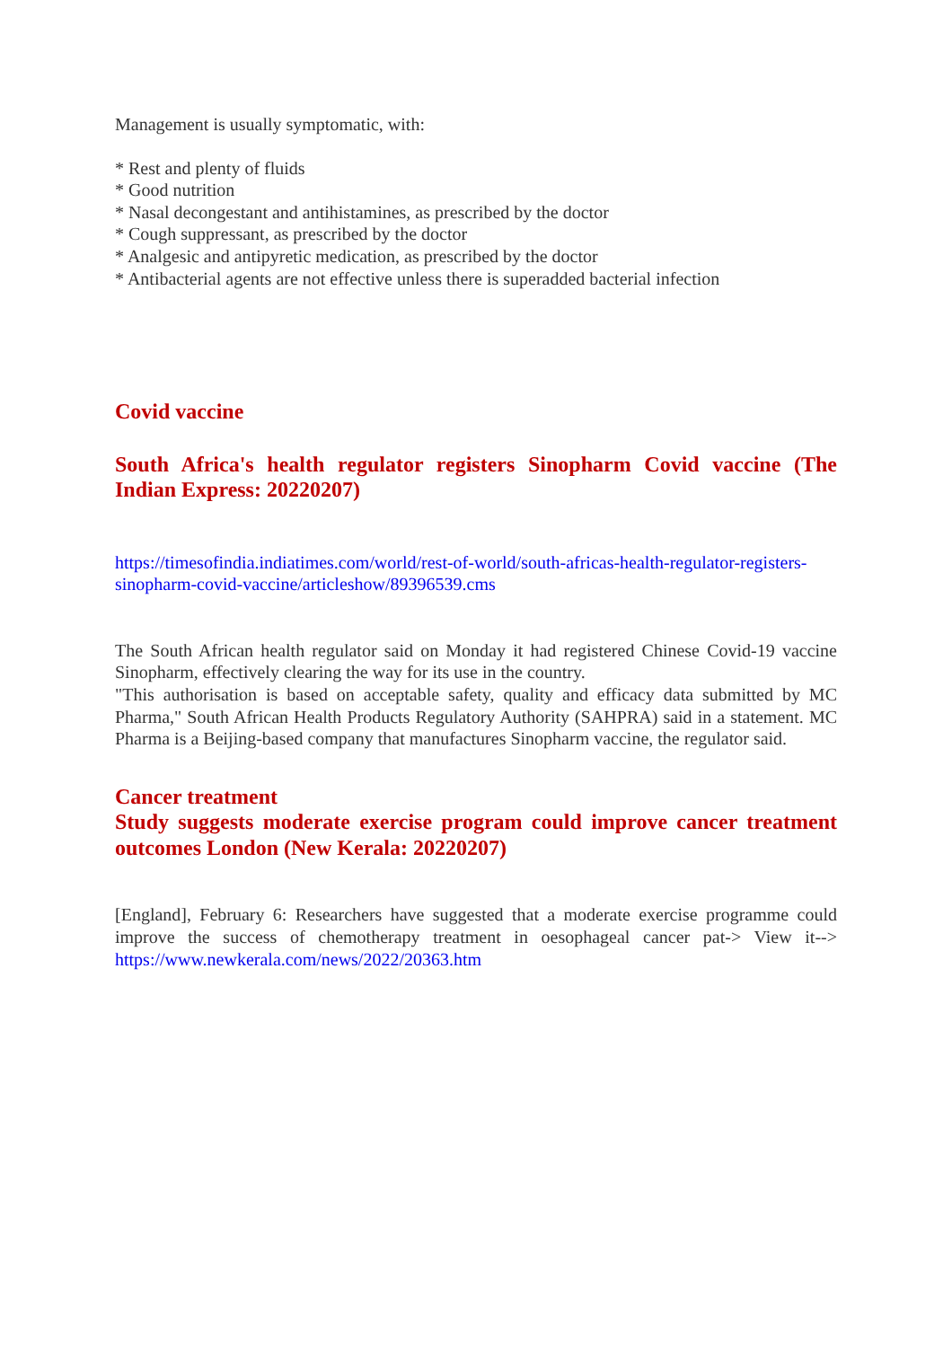Management is usually symptomatic, with:
* Rest and plenty of fluids
* Good nutrition
* Nasal decongestant and antihistamines, as prescribed by the doctor
* Cough suppressant, as prescribed by the doctor
* Analgesic and antipyretic medication, as prescribed by the doctor
* Antibacterial agents are not effective unless there is superadded bacterial infection
Covid vaccine
South Africa's health regulator registers Sinopharm Covid vaccine (The Indian Express: 20220207)
https://timesofindia.indiatimes.com/world/rest-of-world/south-africas-health-regulator-registers-sinopharm-covid-vaccine/articleshow/89396539.cms
The South African health regulator said on Monday it had registered Chinese Covid-19 vaccine Sinopharm, effectively clearing the way for its use in the country.
"This authorisation is based on acceptable safety, quality and efficacy data submitted by MC Pharma," South African Health Products Regulatory Authority (SAHPRA) said in a statement. MC Pharma is a Beijing-based company that manufactures Sinopharm vaccine, the regulator said.
Cancer treatment
Study suggests moderate exercise program could improve cancer treatment outcomes London (New Kerala: 20220207)
[England], February 6: Researchers have suggested that a moderate exercise programme could improve the success of chemotherapy treatment in oesophageal cancer pat-> View it--> https://www.newkerala.com/news/2022/20363.htm